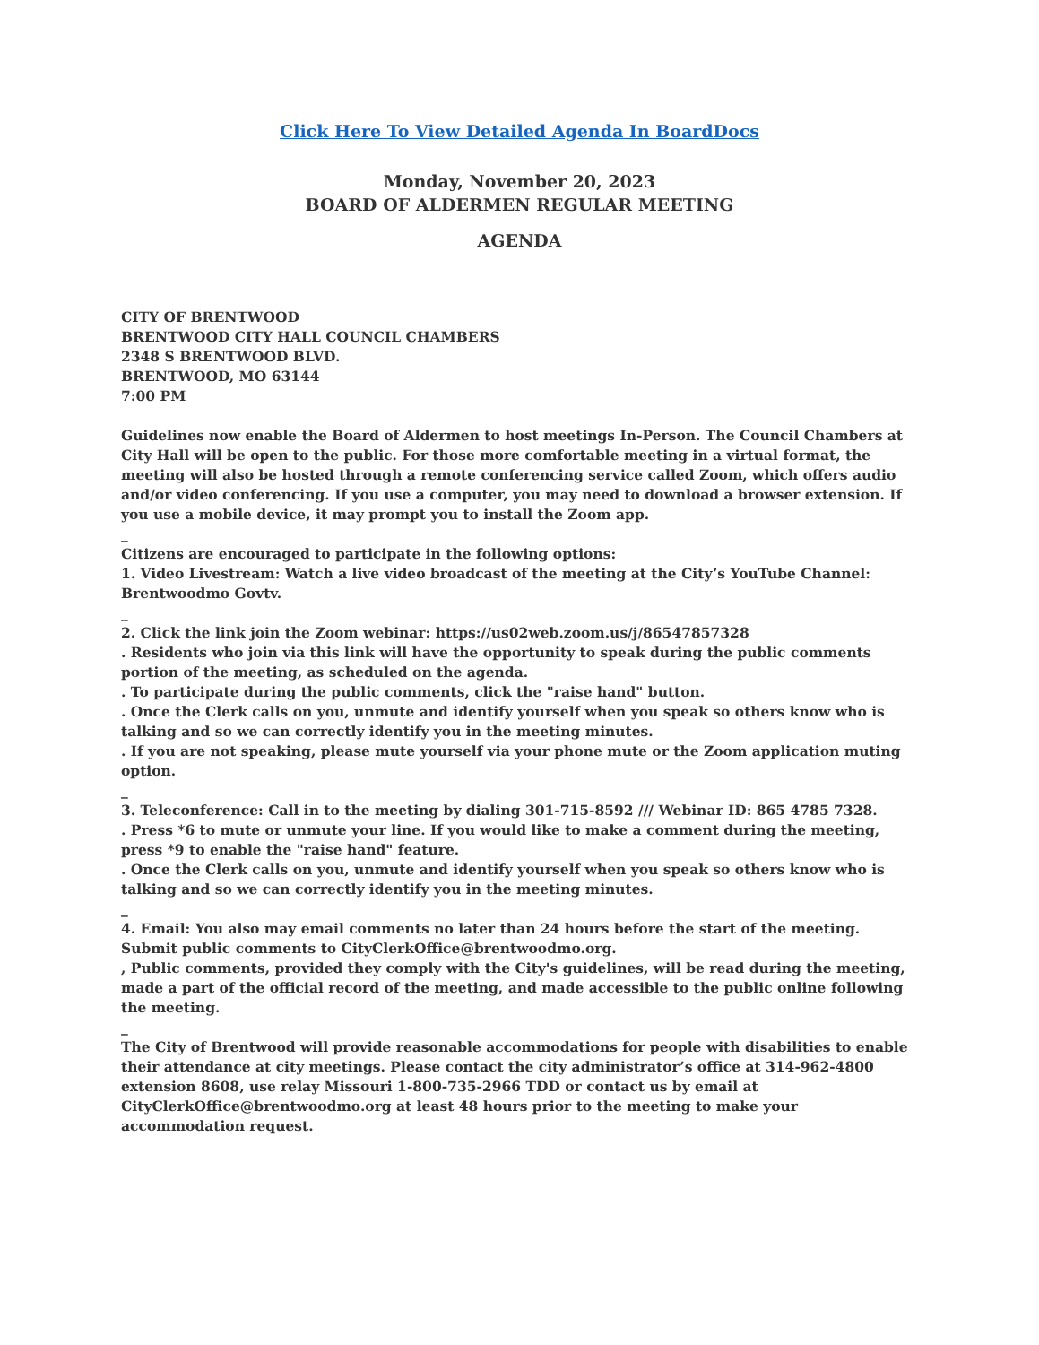Click Here To View Detailed Agenda In BoardDocs
Monday, November 20, 2023
BOARD OF ALDERMEN REGULAR MEETING
AGENDA
CITY OF BRENTWOOD
BRENTWOOD CITY HALL COUNCIL CHAMBERS
2348 S BRENTWOOD BLVD.
BRENTWOOD, MO 63144
7:00 PM
Guidelines now enable the Board of Aldermen to host meetings In-Person. The Council Chambers at City Hall will be open to the public. For those more comfortable meeting in a virtual format, the meeting will also be hosted through a remote conferencing service called Zoom, which offers audio and/or video conferencing. If you use a computer, you may need to download a browser extension. If you use a mobile device, it may prompt you to install the Zoom app.
_
Citizens are encouraged to participate in the following options:
1. Video Livestream: Watch a live video broadcast of the meeting at the City’s YouTube Channel: Brentwoodmo Govtv.
_
2. Click the link join the Zoom webinar: https://us02web.zoom.us/j/86547857328
. Residents who join via this link will have the opportunity to speak during the public comments portion of the meeting, as scheduled on the agenda.
. To participate during the public comments, click the "raise hand" button.
. Once the Clerk calls on you, unmute and identify yourself when you speak so others know who is talking and so we can correctly identify you in the meeting minutes.
. If you are not speaking, please mute yourself via your phone mute or the Zoom application muting option.
_
3. Teleconference: Call in to the meeting by dialing 301-715-8592 /// Webinar ID: 865 4785 7328.
. Press *6 to mute or unmute your line. If you would like to make a comment during the meeting, press *9 to enable the "raise hand" feature.
. Once the Clerk calls on you, unmute and identify yourself when you speak so others know who is talking and so we can correctly identify you in the meeting minutes.
_
4. Email: You also may email comments no later than 24 hours before the start of the meeting. Submit public comments to CityClerkOffice@brentwoodmo.org.
, Public comments, provided they comply with the City's guidelines, will be read during the meeting, made a part of the official record of the meeting, and made accessible to the public online following the meeting.
_
The City of Brentwood will provide reasonable accommodations for people with disabilities to enable their attendance at city meetings. Please contact the city administrator’s office at 314-962-4800 extension 8608, use relay Missouri 1-800-735-2966 TDD or contact us by email at CityClerkOffice@brentwoodmo.org at least 48 hours prior to the meeting to make your accommodation request.